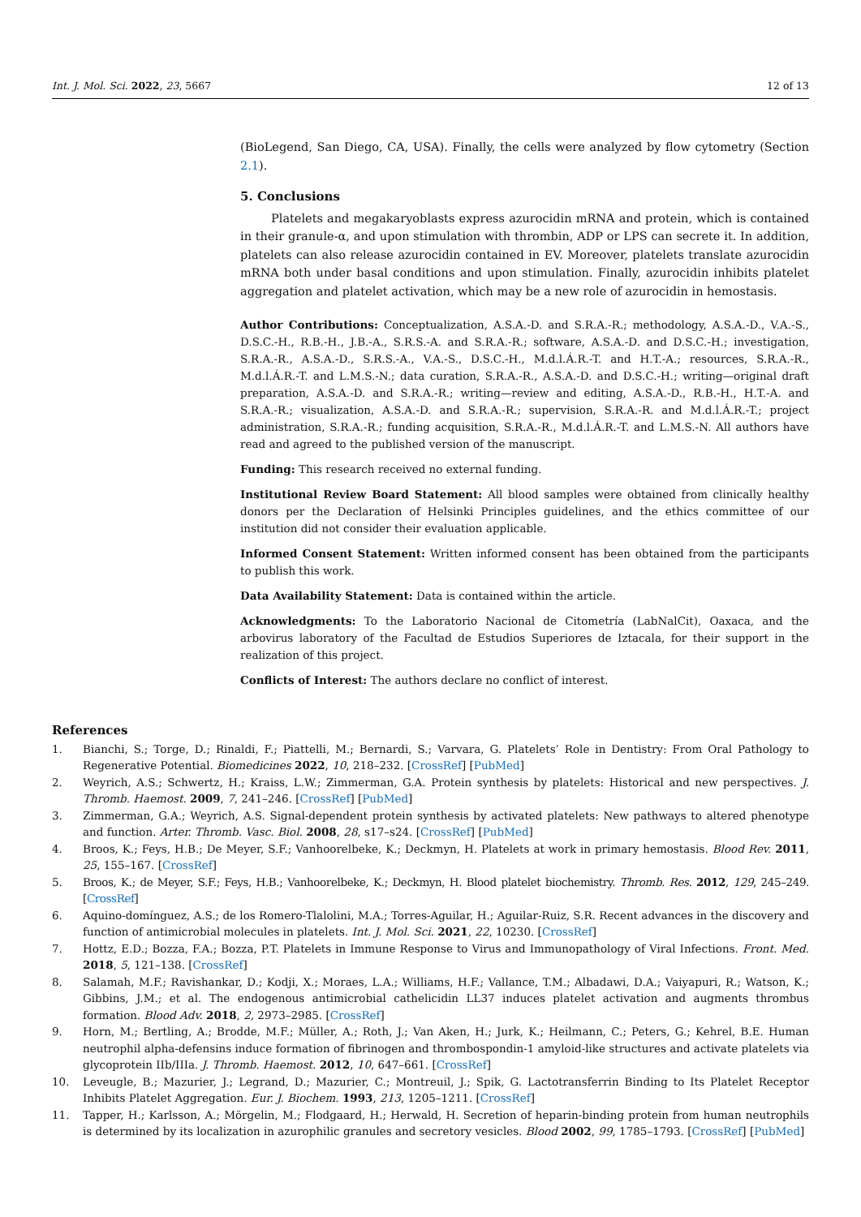Int. J. Mol. Sci. 2022, 23, 5667 12 of 13
(BioLegend, San Diego, CA, USA). Finally, the cells were analyzed by flow cytometry (Section 2.1).
5. Conclusions
Platelets and megakaryoblasts express azurocidin mRNA and protein, which is contained in their granule-α, and upon stimulation with thrombin, ADP or LPS can secrete it. In addition, platelets can also release azurocidin contained in EV. Moreover, platelets translate azurocidin mRNA both under basal conditions and upon stimulation. Finally, azurocidin inhibits platelet aggregation and platelet activation, which may be a new role of azurocidin in hemostasis.
Author Contributions: Conceptualization, A.S.A.-D. and S.R.A.-R.; methodology, A.S.A.-D., V.A.-S., D.S.C.-H., R.B.-H., J.B.-A., S.R.S.-A. and S.R.A.-R.; software, A.S.A.-D. and D.S.C.-H.; investigation, S.R.A.-R., A.S.A.-D., S.R.S.-A., V.A.-S., D.S.C.-H., M.d.l.Á.R.-T. and H.T.-A.; resources, S.R.A.-R., M.d.l.Á.R.-T. and L.M.S.-N.; data curation, S.R.A.-R., A.S.A.-D. and D.S.C.-H.; writing—original draft preparation, A.S.A.-D. and S.R.A.-R.; writing—review and editing, A.S.A.-D., R.B.-H., H.T.-A. and S.R.A.-R.; visualization, A.S.A.-D. and S.R.A.-R.; supervision, S.R.A.-R. and M.d.l.Á.R.-T.; project administration, S.R.A.-R.; funding acquisition, S.R.A.-R., M.d.l.Á.R.-T. and L.M.S.-N. All authors have read and agreed to the published version of the manuscript.
Funding: This research received no external funding.
Institutional Review Board Statement: All blood samples were obtained from clinically healthy donors per the Declaration of Helsinki Principles guidelines, and the ethics committee of our institution did not consider their evaluation applicable.
Informed Consent Statement: Written informed consent has been obtained from the participants to publish this work.
Data Availability Statement: Data is contained within the article.
Acknowledgments: To the Laboratorio Nacional de Citometría (LabNalCit), Oaxaca, and the arbovirus laboratory of the Facultad de Estudios Superiores de Iztacala, for their support in the realization of this project.
Conflicts of Interest: The authors declare no conflict of interest.
References
1. Bianchi, S.; Torge, D.; Rinaldi, F.; Piattelli, M.; Bernardi, S.; Varvara, G. Platelets’ Role in Dentistry: From Oral Pathology to Regenerative Potential. Biomedicines 2022, 10, 218–232. [CrossRef] [PubMed]
2. Weyrich, A.S.; Schwertz, H.; Kraiss, L.W.; Zimmerman, G.A. Protein synthesis by platelets: Historical and new perspectives. J. Thromb. Haemost. 2009, 7, 241–246. [CrossRef] [PubMed]
3. Zimmerman, G.A.; Weyrich, A.S. Signal-dependent protein synthesis by activated platelets: New pathways to altered phenotype and function. Arter. Thromb. Vasc. Biol. 2008, 28, s17–s24. [CrossRef] [PubMed]
4. Broos, K.; Feys, H.B.; De Meyer, S.F.; Vanhoorelbeke, K.; Deckmyn, H. Platelets at work in primary hemostasis. Blood Rev. 2011, 25, 155–167. [CrossRef]
5. Broos, K.; de Meyer, S.F.; Feys, H.B.; Vanhoorelbeke, K.; Deckmyn, H. Blood platelet biochemistry. Thromb. Res. 2012, 129, 245–249. [CrossRef]
6. Aquino-domínguez, A.S.; de los Romero-Tlalolini, M.A.; Torres-Aguilar, H.; Aguilar-Ruiz, S.R. Recent advances in the discovery and function of antimicrobial molecules in platelets. Int. J. Mol. Sci. 2021, 22, 10230. [CrossRef]
7. Hottz, E.D.; Bozza, F.A.; Bozza, P.T. Platelets in Immune Response to Virus and Immunopathology of Viral Infections. Front. Med. 2018, 5, 121–138. [CrossRef]
8. Salamah, M.F.; Ravishankar, D.; Kodji, X.; Moraes, L.A.; Williams, H.F.; Vallance, T.M.; Albadawi, D.A.; Vaiyapuri, R.; Watson, K.; Gibbins, J.M.; et al. The endogenous antimicrobial cathelicidin LL37 induces platelet activation and augments thrombus formation. Blood Adv. 2018, 2, 2973–2985. [CrossRef]
9. Horn, M.; Bertling, A.; Brodde, M.F.; Müller, A.; Roth, J.; Van Aken, H.; Jurk, K.; Heilmann, C.; Peters, G.; Kehrel, B.E. Human neutrophil alpha-defensins induce formation of fibrinogen and thrombospondin-1 amyloid-like structures and activate platelets via glycoprotein IIb/IIIa. J. Thromb. Haemost. 2012, 10, 647–661. [CrossRef]
10. Leveugle, B.; Mazurier, J.; Legrand, D.; Mazurier, C.; Montreuil, J.; Spik, G. Lactotransferrin Binding to Its Platelet Receptor Inhibits Platelet Aggregation. Eur. J. Biochem. 1993, 213, 1205–1211. [CrossRef]
11. Tapper, H.; Karlsson, A.; Mörgelin, M.; Flodgaard, H.; Herwald, H. Secretion of heparin-binding protein from human neutrophils is determined by its localization in azurophilic granules and secretory vesicles. Blood 2002, 99, 1785–1793. [CrossRef] [PubMed]